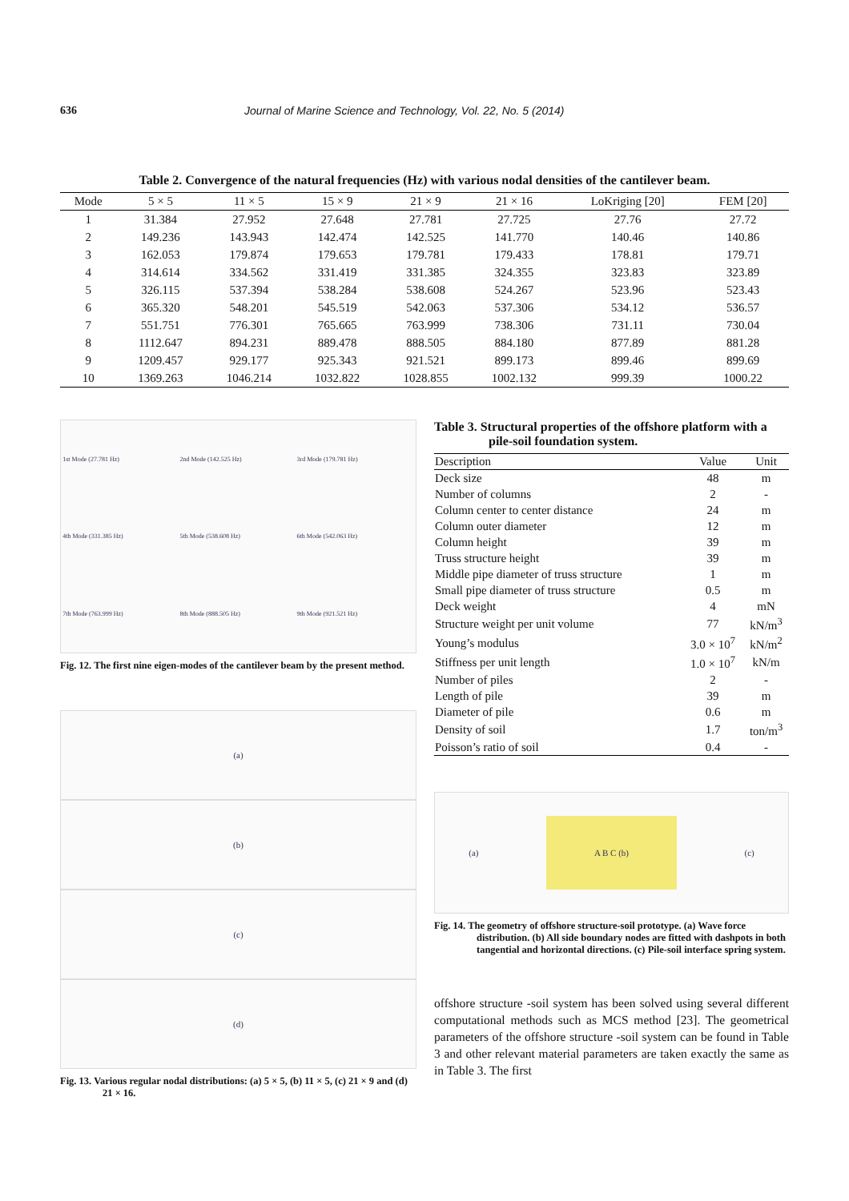636 Journal of Marine Science and Technology, Vol. 22, No. 5 (2014)
Table 2. Convergence of the natural frequencies (Hz) with various nodal densities of the cantilever beam.
| Mode | 5 × 5 | 11 × 5 | 15 × 9 | 21 × 9 | 21 × 16 | LoKriging [20] | FEM [20] |
| --- | --- | --- | --- | --- | --- | --- | --- |
| 1 | 31.384 | 27.952 | 27.648 | 27.781 | 27.725 | 27.76 | 27.72 |
| 2 | 149.236 | 143.943 | 142.474 | 142.525 | 141.770 | 140.46 | 140.86 |
| 3 | 162.053 | 179.874 | 179.653 | 179.781 | 179.433 | 178.81 | 179.71 |
| 4 | 314.614 | 334.562 | 331.419 | 331.385 | 324.355 | 323.83 | 323.89 |
| 5 | 326.115 | 537.394 | 538.284 | 538.608 | 524.267 | 523.96 | 523.43 |
| 6 | 365.320 | 548.201 | 545.519 | 542.063 | 537.306 | 534.12 | 536.57 |
| 7 | 551.751 | 776.301 | 765.665 | 763.999 | 738.306 | 731.11 | 730.04 |
| 8 | 1112.647 | 894.231 | 889.478 | 888.505 | 884.180 | 877.89 | 881.28 |
| 9 | 1209.457 | 929.177 | 925.343 | 921.521 | 899.173 | 899.46 | 899.69 |
| 10 | 1369.263 | 1046.214 | 1032.822 | 1028.855 | 1002.132 | 999.39 | 1000.22 |
1st Mode (27.781 Hz) 2nd Mode (142.525 Hz) 3rd Mode (179.781 Hz) 4th Mode (331.385 Hz) 5th Mode (538.608 Hz) 6th Mode (542.063 Hz) 7th Mode (763.999 Hz) 8th Mode (888.505 Hz) 9th Mode (921.521 Hz)
Fig. 12. The first nine eigen-modes of the cantilever beam by the present method.
(a)
(b)
(c)
(d)
Fig. 13. Various regular nodal distributions: (a) 5 × 5, (b) 11 × 5, (c) 21 × 9 and (d) 21 × 16.
Table 3. Structural properties of the offshore platform with a pile-soil foundation system.
| Description | Value | Unit |
| --- | --- | --- |
| Deck size | 48 | m |
| Number of columns | 2 | - |
| Column center to center distance | 24 | m |
| Column outer diameter | 12 | m |
| Column height | 39 | m |
| Truss structure height | 39 | m |
| Middle pipe diameter of truss structure | 1 | m |
| Small pipe diameter of truss structure | 0.5 | m |
| Deck weight | 4 | mN |
| Structure weight per unit volume | 77 | kN/m<sup>3</sup> |
| Young’s modulus | 3.0 × 10<sup>7</sup> | kN/m<sup>2</sup> |
| Stiffness per unit length | 1.0 × 10<sup>7</sup> | kN/m |
| Number of piles | 2 | - |
| Length of pile | 39 | m |
| Diameter of pile | 0.6 | m |
| Density of soil | 1.7 | ton/m<sup>3</sup> |
| Poisson’s ratio of soil | 0.4 | - |
(a) A B C (b) (c)
Fig. 14. The geometry of offshore structure-soil prototype. (a) Wave force distribution. (b) All side boundary nodes are fitted with dashpots in both tangential and horizontal directions. (c) Pile-soil interface spring system.
offshore structure -soil system has been solved using several different computational methods such as MCS method [23]. The geometrical parameters of the offshore structure -soil system can be found in Table 3 and other relevant material parameters are taken exactly the same as in Table 3. The first